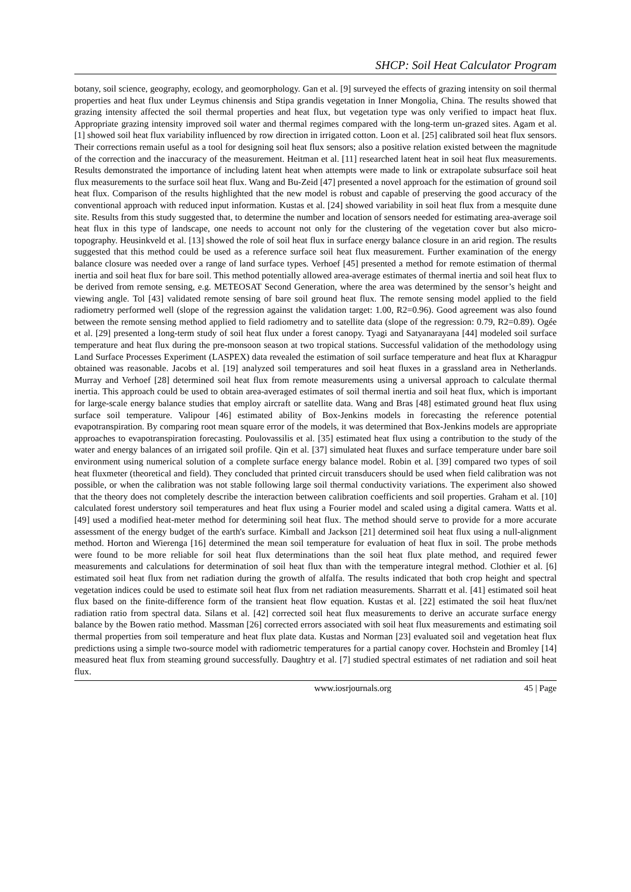SHCP: Soil Heat Calculator Program
botany, soil science, geography, ecology, and geomorphology. Gan et al. [9] surveyed the effects of grazing intensity on soil thermal properties and heat flux under Leymus chinensis and Stipa grandis vegetation in Inner Mongolia, China. The results showed that grazing intensity affected the soil thermal properties and heat flux, but vegetation type was only verified to impact heat flux. Appropriate grazing intensity improved soil water and thermal regimes compared with the long-term un-grazed sites. Agam et al. [1] showed soil heat flux variability influenced by row direction in irrigated cotton. Loon et al. [25] calibrated soil heat flux sensors. Their corrections remain useful as a tool for designing soil heat flux sensors; also a positive relation existed between the magnitude of the correction and the inaccuracy of the measurement. Heitman et al. [11] researched latent heat in soil heat flux measurements. Results demonstrated the importance of including latent heat when attempts were made to link or extrapolate subsurface soil heat flux measurements to the surface soil heat flux. Wang and Bu-Zeid [47] presented a novel approach for the estimation of ground soil heat flux. Comparison of the results highlighted that the new model is robust and capable of preserving the good accuracy of the conventional approach with reduced input information. Kustas et al. [24] showed variability in soil heat flux from a mesquite dune site. Results from this study suggested that, to determine the number and location of sensors needed for estimating area-average soil heat flux in this type of landscape, one needs to account not only for the clustering of the vegetation cover but also micro-topography. Heusinkveld et al. [13] showed the role of soil heat flux in surface energy balance closure in an arid region. The results suggested that this method could be used as a reference surface soil heat flux measurement. Further examination of the energy balance closure was needed over a range of land surface types. Verhoef [45] presented a method for remote estimation of thermal inertia and soil heat flux for bare soil. This method potentially allowed area-average estimates of thermal inertia and soil heat flux to be derived from remote sensing, e.g. METEOSAT Second Generation, where the area was determined by the sensor’s height and viewing angle. Tol [43] validated remote sensing of bare soil ground heat flux. The remote sensing model applied to the field radiometry performed well (slope of the regression against the validation target: 1.00, R2=0.96). Good agreement was also found between the remote sensing method applied to field radiometry and to satellite data (slope of the regression: 0.79, R2=0.89). Ogée et al. [29] presented a long-term study of soil heat flux under a forest canopy. Tyagi and Satyanarayana [44] modeled soil surface temperature and heat flux during the pre-monsoon season at two tropical stations. Successful validation of the methodology using Land Surface Processes Experiment (LASPEX) data revealed the estimation of soil surface temperature and heat flux at Kharagpur obtained was reasonable. Jacobs et al. [19] analyzed soil temperatures and soil heat fluxes in a grassland area in Netherlands. Murray and Verhoef [28] determined soil heat flux from remote measurements using a universal approach to calculate thermal inertia. This approach could be used to obtain area-averaged estimates of soil thermal inertia and soil heat flux, which is important for large-scale energy balance studies that employ aircraft or satellite data. Wang and Bras [48] estimated ground heat flux using surface soil temperature. Valipour [46] estimated ability of Box-Jenkins models in forecasting the reference potential evapotranspiration. By comparing root mean square error of the models, it was determined that Box-Jenkins models are appropriate approaches to evapotranspiration forecasting. Poulovassilis et al. [35] estimated heat flux using a contribution to the study of the water and energy balances of an irrigated soil profile. Qin et al. [37] simulated heat fluxes and surface temperature under bare soil environment using numerical solution of a complete surface energy balance model. Robin et al. [39] compared two types of soil heat fluxmeter (theoretical and field). They concluded that printed circuit transducers should be used when field calibration was not possible, or when the calibration was not stable following large soil thermal conductivity variations. The experiment also showed that the theory does not completely describe the interaction between calibration coefficients and soil properties. Graham et al. [10] calculated forest understory soil temperatures and heat flux using a Fourier model and scaled using a digital camera. Watts et al. [49] used a modified heat-meter method for determining soil heat flux. The method should serve to provide for a more accurate assessment of the energy budget of the earth's surface. Kimball and Jackson [21] determined soil heat flux using a null-alignment method. Horton and Wierenga [16] determined the mean soil temperature for evaluation of heat flux in soil. The probe methods were found to be more reliable for soil heat flux determinations than the soil heat flux plate method, and required fewer measurements and calculations for determination of soil heat flux than with the temperature integral method. Clothier et al. [6] estimated soil heat flux from net radiation during the growth of alfalfa. The results indicated that both crop height and spectral vegetation indices could be used to estimate soil heat flux from net radiation measurements. Sharratt et al. [41] estimated soil heat flux based on the finite-difference form of the transient heat flow equation. Kustas et al. [22] estimated the soil heat flux/net radiation ratio from spectral data. Silans et al. [42] corrected soil heat flux measurements to derive an accurate surface energy balance by the Bowen ratio method. Massman [26] corrected errors associated with soil heat flux measurements and estimating soil thermal properties from soil temperature and heat flux plate data. Kustas and Norman [23] evaluated soil and vegetation heat flux predictions using a simple two-source model with radiometric temperatures for a partial canopy cover. Hochstein and Bromley [14] measured heat flux from steaming ground successfully. Daughtry et al. [7] studied spectral estimates of net radiation and soil heat flux.
www.iosrjournals.org 45 | Page